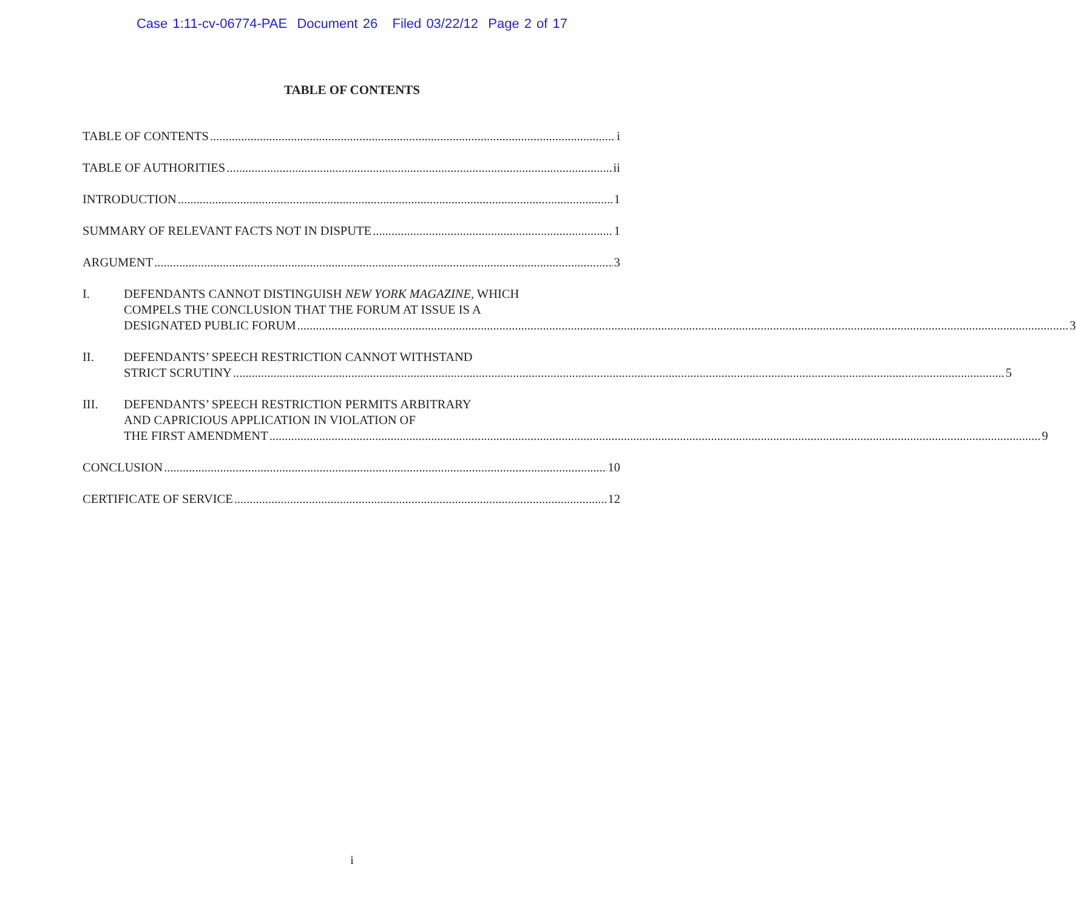Case 1:11-cv-06774-PAE Document 26 Filed 03/22/12 Page 2 of 17
TABLE OF CONTENTS
TABLE OF CONTENTS i
TABLE OF AUTHORITIES ii
INTRODUCTION 1
SUMMARY OF RELEVANT FACTS NOT IN DISPUTE 1
ARGUMENT 3
I.
DEFENDANTS CANNOT DISTINGUISH NEW YORK MAGAZINE, WHICH
COMPELS THE CONCLUSION THAT THE FORUM AT ISSUE IS A
DESIGNATED PUBLIC FORUM 3
II.
DEFENDANTS’ SPEECH RESTRICTION CANNOT WITHSTAND
STRICT SCRUTINY 5
III.
DEFENDANTS’ SPEECH RESTRICTION PERMITS ARBITRARY
AND CAPRICIOUS APPLICATION IN VIOLATION OF
THE FIRST AMENDMENT 9
CONCLUSION 10
CERTIFICATE OF SERVICE 12
i